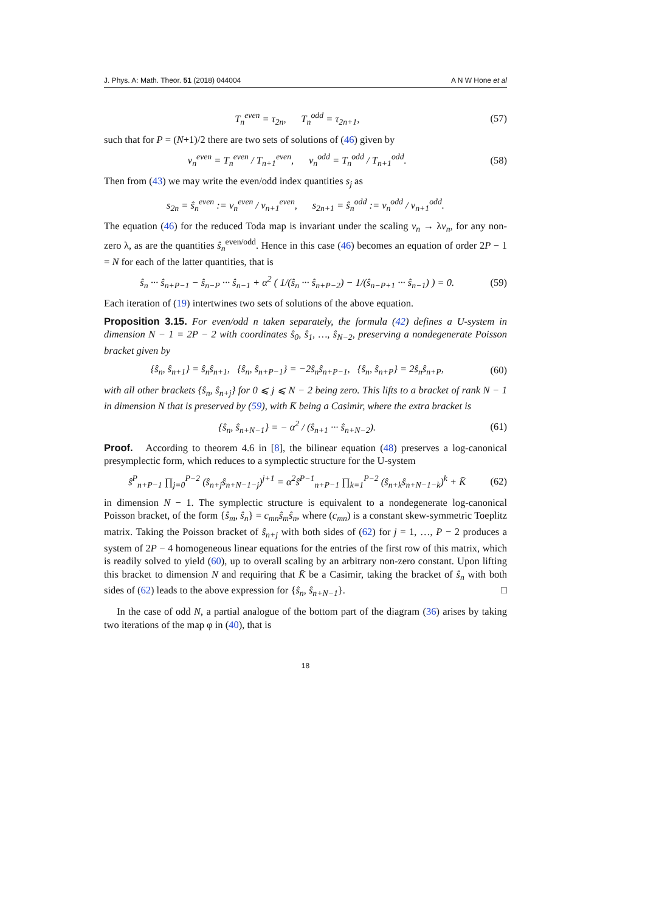J. Phys. A: Math. Theor. 51 (2018) 044004 A N W Hone et al
T<sub>n</sub><sup>even</sup> = τ<sub>2n</sub>, T<sub>n</sub><sup>odd</sup> = τ<sub>2n+1</sub>, (57)
such that for P = (N+1)/2 there are two sets of solutions of (46) given by
v<sub>n</sub><sup>even</sup> = T<sub>n</sub><sup>even</sup> / T<sub>n+1</sub><sup>even</sup>, v<sub>n</sub><sup>odd</sup> = T<sub>n</sub><sup>odd</sup> / T<sub>n+1</sub><sup>odd</sup>. (58)
Then from (43) we may write the even/odd index quantities s<sub>j</sub> as
s<sub>2n</sub> = ŝ<sub>n</sub><sup>even</sup> := v<sub>n</sub><sup>even</sup> / v<sub>n+1</sub><sup>even</sup>, s<sub>2n+1</sub> = ŝ<sub>n</sub><sup>odd</sup> := v<sub>n</sub><sup>odd</sup> / v<sub>n+1</sub><sup>odd</sup>.
The equation (46) for the reduced Toda map is invariant under the scaling v<sub>n</sub> → λv<sub>n</sub>, for any non-zero λ, as are the quantities ŝ<sub>n</sub><sup>even/odd</sup>. Hence in this case (46) becomes an equation of order 2P − 1 = N for each of the latter quantities, that is
ŝ<sub>n</sub> ··· ŝ<sub>n+P−1</sub> − ŝ<sub>n−P</sub> ··· ŝ<sub>n−1</sub> + α<sup>2</sup> ( 1/(ŝ<sub>n</sub> ··· ŝ<sub>n+P−2</sub>) − 1/(ŝ<sub>n−P+1</sub> ··· ŝ<sub>n−1</sub>) ) = 0. (59)
Each iteration of (19) intertwines two sets of solutions of the above equation.
Proposition 3.15. For even/odd n taken separately, the formula (42) defines a U-system in dimension N − 1 = 2P − 2 with coordinates ŝ<sub>0</sub>, ŝ<sub>1</sub>, …, ŝ<sub>N−2</sub>, preserving a nondegenerate Poisson bracket given by
{ŝ<sub>n</sub>, ŝ<sub>n+1</sub>} = ŝ<sub>n</sub>ŝ<sub>n+1</sub>, {ŝ<sub>n</sub>, ŝ<sub>n+P−1</sub>} = −2ŝ<sub>n</sub>ŝ<sub>n+P−1</sub>, {ŝ<sub>n</sub>, ŝ<sub>n+P</sub>} = 2ŝ<sub>n</sub>ŝ<sub>n+P</sub>, (60)
with all other brackets {ŝ<sub>n</sub>, ŝ<sub>n+j</sub>} for 0 ⩽ j ⩽ N − 2 being zero. This lifts to a bracket of rank N − 1 in dimension N that is preserved by (59), with K̄ being a Casimir, where the extra bracket is
{ŝ<sub>n</sub>, ŝ<sub>n+N−1</sub>} = − α<sup>2</sup> / (ŝ<sub>n+1</sub> ··· ŝ<sub>n+N−2</sub>). (61)
Proof. According to theorem 4.6 in [8], the bilinear equation (48) preserves a log-canonical presymplectic form, which reduces to a symplectic structure for the U-system
ŝ<sup>P</sup><sub>n+P−1</sub> ∏<sub>j=0</sub><sup>P−2</sup> (ŝ<sub>n+j</sub>ŝ<sub>n+N−1−j</sub>)<sup>j+1</sup> = α<sup>2</sup>ŝ<sup>P−1</sup><sub>n+P−1</sub> ∏<sub>k=1</sub><sup>P−2</sup> (ŝ<sub>n+k</sub>ŝ<sub>n+N−1−k</sub>)<sup>k</sup> + K̄ (62)
in dimension N − 1. The symplectic structure is equivalent to a nondegenerate log-canonical Poisson bracket, of the form {ŝ<sub>m</sub>, ŝ<sub>n</sub>} = c<sub>mn</sub>ŝ<sub>m</sub>ŝ<sub>n</sub>, where (c<sub>mn</sub>) is a constant skew-symmetric Toeplitz matrix. Taking the Poisson bracket of ŝ<sub>n+j</sub> with both sides of (62) for j = 1, …, P − 2 produces a system of 2P − 4 homogeneous linear equations for the entries of the first row of this matrix, which is readily solved to yield (60), up to overall scaling by an arbitrary non-zero constant. Upon lifting this bracket to dimension N and requiring that K̄ be a Casimir, taking the bracket of ŝ<sub>n</sub> with both sides of (62) leads to the above expression for {ŝ<sub>n</sub>, ŝ<sub>n+N−1</sub>}. □
In the case of odd N, a partial analogue of the bottom part of the diagram (36) arises by taking two iterations of the map φ in (40), that is
18